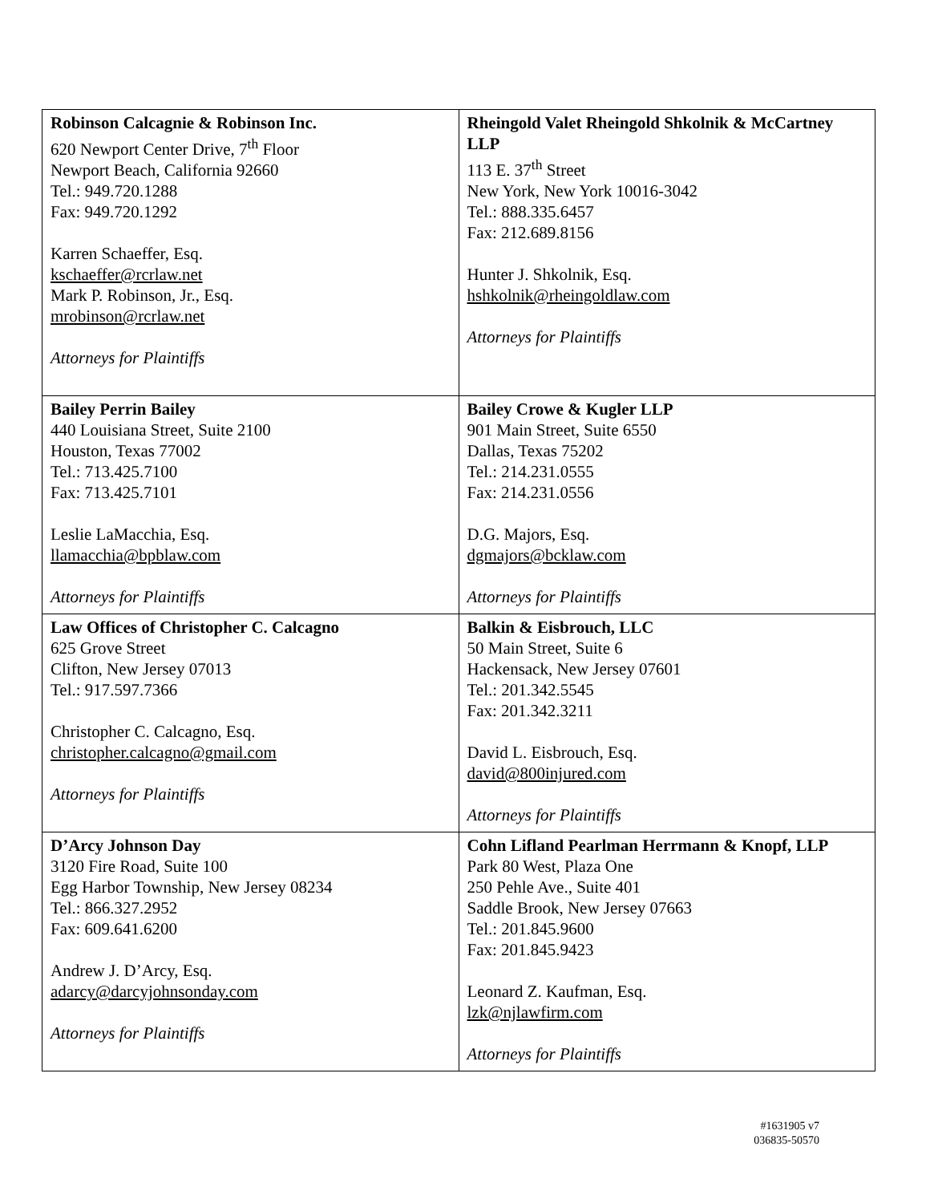| Robinson Calcagnie & Robinson Inc. 620 Newport Center Drive, 7<sup>th</sup> Floor Newport Beach, California 92660 Tel.: 949.720.1288 Fax: 949.720.1292 Karren Schaeffer, Esq. kschaeffer@rcrlaw.net Mark P. Robinson, Jr., Esq. mrobinson@rcrlaw.net Attorneys for Plaintiffs | Rheingold Valet Rheingold Shkolnik & McCartney LLP 113 E. 37<sup>th</sup> Street New York, New York 10016-3042 Tel.: 888.335.6457 Fax: 212.689.8156 Hunter J. Shkolnik, Esq. hshkolnik@rheingoldlaw.com Attorneys for Plaintiffs |
| Bailey Perrin Bailey 440 Louisiana Street, Suite 2100 Houston, Texas 77002 Tel.: 713.425.7100 Fax: 713.425.7101 Leslie LaMacchia, Esq. llamacchia@bpblaw.com Attorneys for Plaintiffs | Bailey Crowe & Kugler LLP 901 Main Street, Suite 6550 Dallas, Texas 75202 Tel.: 214.231.0555 Fax: 214.231.0556 D.G. Majors, Esq. dgmajors@bcklaw.com Attorneys for Plaintiffs |
| Law Offices of Christopher C. Calcagno 625 Grove Street Clifton, New Jersey 07013 Tel.: 917.597.7366 Christopher C. Calcagno, Esq. christopher.calcagno@gmail.com Attorneys for Plaintiffs | Balkin & Eisbrouch, LLC 50 Main Street, Suite 6 Hackensack, New Jersey 07601 Tel.: 201.342.5545 Fax: 201.342.3211 David L. Eisbrouch, Esq. david@800injured.com Attorneys for Plaintiffs |
| D’Arcy Johnson Day 3120 Fire Road, Suite 100 Egg Harbor Township, New Jersey 08234 Tel.: 866.327.2952 Fax: 609.641.6200 Andrew J. D’Arcy, Esq. adarcy@darcyjohnsonday.com Attorneys for Plaintiffs | Cohn Lifland Pearlman Herrmann & Knopf, LLP Park 80 West, Plaza One 250 Pehle Ave., Suite 401 Saddle Brook, New Jersey 07663 Tel.: 201.845.9600 Fax: 201.845.9423 Leonard Z. Kaufman, Esq. lzk@njlawfirm.com Attorneys for Plaintiffs |
#1631905 v7
036835-50570